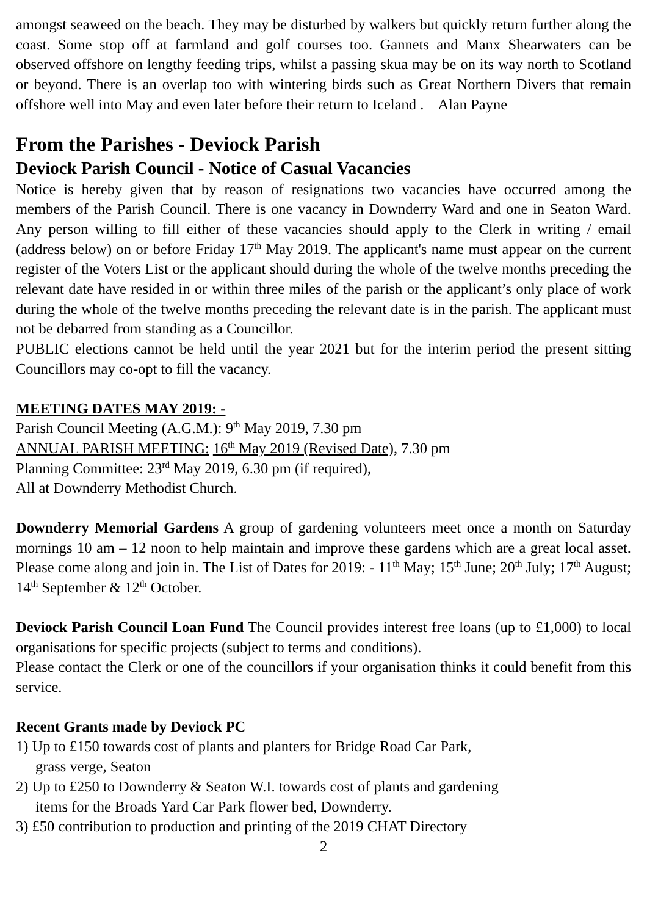amongst seaweed on the beach. They may be disturbed by walkers but quickly return further along the coast. Some stop off at farmland and golf courses too. Gannets and Manx Shearwaters can be observed offshore on lengthy feeding trips, whilst a passing skua may be on its way north to Scotland or beyond. There is an overlap too with wintering birds such as Great Northern Divers that remain offshore well into May and even later before their return to Iceland . Alan Payne
From the Parishes - Deviock Parish
Deviock Parish Council - Notice of Casual Vacancies
Notice is hereby given that by reason of resignations two vacancies have occurred among the members of the Parish Council. There is one vacancy in Downderry Ward and one in Seaton Ward. Any person willing to fill either of these vacancies should apply to the Clerk in writing / email (address below) on or before Friday 17<sup>th</sup> May 2019. The applicant's name must appear on the current register of the Voters List or the applicant should during the whole of the twelve months preceding the relevant date have resided in or within three miles of the parish or the applicant’s only place of work during the whole of the twelve months preceding the relevant date is in the parish. The applicant must not be debarred from standing as a Councillor.
PUBLIC elections cannot be held until the year 2021 but for the interim period the present sitting Councillors may co-opt to fill the vacancy.
MEETING DATES MAY 2019: -
Parish Council Meeting (A.G.M.): 9<sup>th</sup> May 2019, 7.30 pm
ANNUAL PARISH MEETING: 16<sup>th</sup> May 2019 (Revised Date), 7.30 pm
Planning Committee: 23<sup>rd</sup> May 2019, 6.30 pm (if required),
All at Downderry Methodist Church.
Downderry Memorial Gardens A group of gardening volunteers meet once a month on Saturday mornings 10 am – 12 noon to help maintain and improve these gardens which are a great local asset. Please come along and join in. The List of Dates for 2019: - 11<sup>th</sup> May; 15<sup>th</sup> June; 20<sup>th</sup> July; 17<sup>th</sup> August; 14<sup>th</sup> September & 12<sup>th</sup> October.
Deviock Parish Council Loan Fund The Council provides interest free loans (up to £1,000) to local organisations for specific projects (subject to terms and conditions).
Please contact the Clerk or one of the councillors if your organisation thinks it could benefit from this service.
Recent Grants made by Deviock PC
1) Up to £150 towards cost of plants and planters for Bridge Road Car Park,
grass verge, Seaton
2) Up to £250 to Downderry & Seaton W.I. towards cost of plants and gardening
items for the Broads Yard Car Park flower bed, Downderry.
3) £50 contribution to production and printing of the 2019 CHAT Directory
2